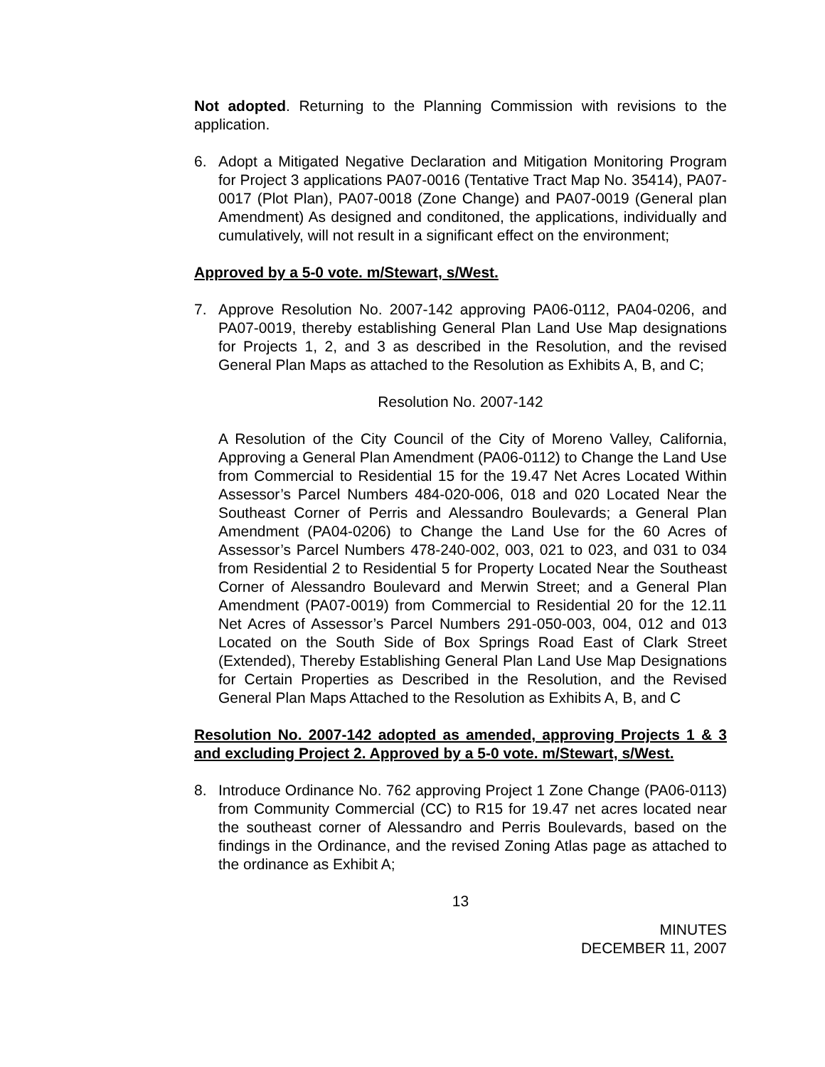Not adopted. Returning to the Planning Commission with revisions to the application.
6. Adopt a Mitigated Negative Declaration and Mitigation Monitoring Program for Project 3 applications PA07-0016 (Tentative Tract Map No. 35414), PA07-0017 (Plot Plan), PA07-0018 (Zone Change) and PA07-0019 (General plan Amendment) As designed and conditoned, the applications, individually and cumulatively, will not result in a significant effect on the environment;
Approved by a 5-0 vote. m/Stewart, s/West.
7. Approve Resolution No. 2007-142 approving PA06-0112, PA04-0206, and PA07-0019, thereby establishing General Plan Land Use Map designations for Projects 1, 2, and 3 as described in the Resolution, and the revised General Plan Maps as attached to the Resolution as Exhibits A, B, and C;
Resolution No. 2007-142
A Resolution of the City Council of the City of Moreno Valley, California, Approving a General Plan Amendment (PA06-0112) to Change the Land Use from Commercial to Residential 15 for the 19.47 Net Acres Located Within Assessor’s Parcel Numbers 484-020-006, 018 and 020 Located Near the Southeast Corner of Perris and Alessandro Boulevards; a General Plan Amendment (PA04-0206) to Change the Land Use for the 60 Acres of Assessor’s Parcel Numbers 478-240-002, 003, 021 to 023, and 031 to 034 from Residential 2 to Residential 5 for Property Located Near the Southeast Corner of Alessandro Boulevard and Merwin Street; and a General Plan Amendment (PA07-0019) from Commercial to Residential 20 for the 12.11 Net Acres of Assessor’s Parcel Numbers 291-050-003, 004, 012 and 013 Located on the South Side of Box Springs Road East of Clark Street (Extended), Thereby Establishing General Plan Land Use Map Designations for Certain Properties as Described in the Resolution, and the Revised General Plan Maps Attached to the Resolution as Exhibits A, B, and C
Resolution No. 2007-142 adopted as amended, approving Projects 1 & 3 and excluding Project 2. Approved by a 5-0 vote. m/Stewart, s/West.
8. Introduce Ordinance No. 762 approving Project 1 Zone Change (PA06-0113) from Community Commercial (CC) to R15 for 19.47 net acres located near the southeast corner of Alessandro and Perris Boulevards, based on the findings in the Ordinance, and the revised Zoning Atlas page as attached to the ordinance as Exhibit A;
13
MINUTES
DECEMBER 11, 2007